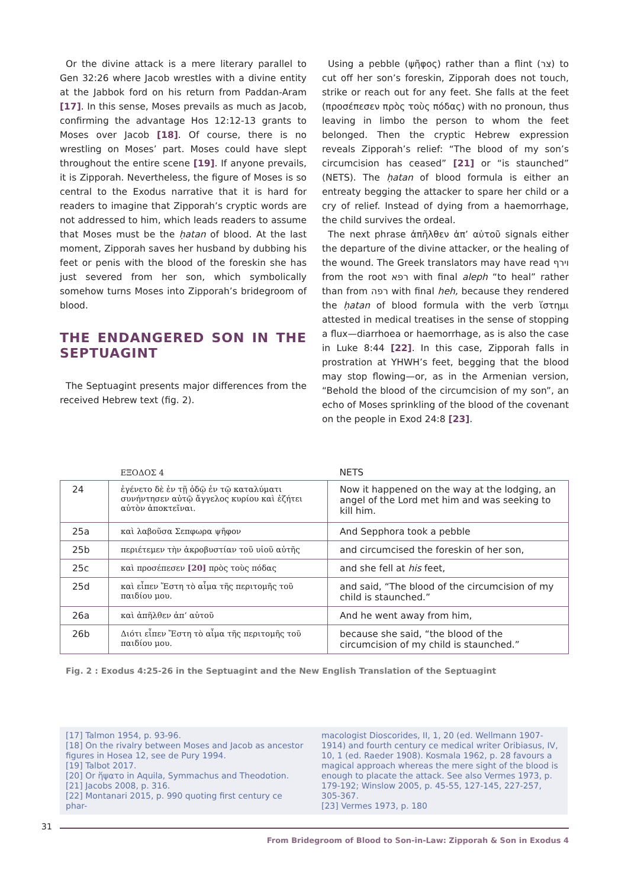Or the divine attack is a mere literary parallel to Gen 32:26 where Jacob wrestles with a divine entity at the Jabbok ford on his return from Paddan-Aram [17]. In this sense, Moses prevails as much as Jacob, confirming the advantage Hos 12:12-13 grants to Moses over Jacob [18]. Of course, there is no wrestling on Moses’ part. Moses could have slept throughout the entire scene [19]. If anyone prevails, it is Zipporah. Nevertheless, the figure of Moses is so central to the Exodus narrative that it is hard for readers to imagine that Zipporah’s cryptic words are not addressed to him, which leads readers to assume that Moses must be the ḥatan of blood. At the last moment, Zipporah saves her husband by dubbing his feet or penis with the blood of the foreskin she has just severed from her son, which symbolically somehow turns Moses into Zipporah’s bridegroom of blood.
THE ENDANGERED SON IN THE SEPTUAGINT
The Septuagint presents major differences from the received Hebrew text (fig. 2).
Using a pebble (ψῆφος) rather than a flint (צר) to cut off her son’s foreskin, Zipporah does not touch, strike or reach out for any feet. She falls at the feet (προσέπεσεν πρὸς τοὺς πόδας) with no pronoun, thus leaving in limbo the person to whom the feet belonged. Then the cryptic Hebrew expression reveals Zipporah’s relief: “The blood of my son’s circumcision has ceased” [21] or “is staunched” (NETS). The ḥatan of blood formula is either an entreaty begging the attacker to spare her child or a cry of relief. Instead of dying from a haemorrhage, the child survives the ordeal.
The next phrase ἀπῆλθεν ἀπ’ αὐτοῦ signals either the departure of the divine attacker, or the healing of the wound. The Greek translators may have read וירף from the root רפא with final aleph “to heal” rather than from רפה with final heh, because they rendered the ḥatan of blood formula with the verb ἵστημι attested in medical treatises in the sense of stopping a flux—diarrhoea or haemorrhage, as is also the case in Luke 8:44 [22]. In this case, Zipporah falls in prostration at YHWH’s feet, begging that the blood may stop flowing—or, as in the Armenian version, “Behold the blood of the circumcision of my son”, an echo of Moses sprinkling of the blood of the covenant on the people in Exod 24:8 [23].
| | ΕΞΟΔΟΣ 4 | NETS |
| --- | --- | --- |
| 24 | ἐγένετο δὲ ἐν τῇ ὁδῷ ἐν τῷ καταλύματι συνήντησεν αὐτῷ ἄγγελος κυρίου καὶ ἐζήτει αὐτὸν ἀποκτεῖναι. | Now it happened on the way at the lodging, an angel of the Lord met him and was seeking to kill him. |
| 25a | καὶ λαβοῦσα Σεπφωρα ψῆφον | And Sepphora took a pebble |
| 25b | περιέτεμεν τὴν ἀκροβυστίαν τοῦ υἱοῦ αὐτῆς | and circumcised the foreskin of her son, |
| 25c | καὶ προσέπεσεν [20] πρὸς τοὺς πόδας | and she fell at his feet, |
| 25d | καὶ εἶπεν Ἔστη τὸ αἷμα τῆς περιτομῆς τοῦ παιδίου μου. | and said, “The blood of the circumcision of my child is staunched.” |
| 26a | καὶ ἀπῆλθεν ἀπ’ αὐτοῦ | And he went away from him, |
| 26b | Διότι εἶπεν Ἔστη τὸ αἷμα τῆς περιτομῆς τοῦ παιδίου μου. | because she said, “the blood of the circumcision of my child is staunched.” |
Fig. 2 : Exodus 4:25-26 in the Septuagint and the New English Translation of the Septuagint
[17] Talmon 1954, p. 93-96.
[18] On the rivalry between Moses and Jacob as ancestor figures in Hosea 12, see de Pury 1994.
[19] Talbot 2017.
[20] Or ἥψατο in Aquila, Symmachus and Theodotion.
[21] Jacobs 2008, p. 316.
[22] Montanari 2015, p. 990 quoting first century ce phar-
macologist Dioscorides, II, 1, 20 (ed. Wellmann 1907-1914) and fourth century ce medical writer Oribiasus, IV, 10, 1 (ed. Raeder 1908). Kosmala 1962, p. 28 favours a magical approach whereas the mere sight of the blood is enough to placate the attack. See also Vermes 1973, p. 179-192; Winslow 2005, p. 45-55, 127-145, 227-257, 305-367.
[23] Vermes 1973, p. 180
31
From Bridegroom of Blood to Son-in-Law: Zipporah & Son in Exodus 4